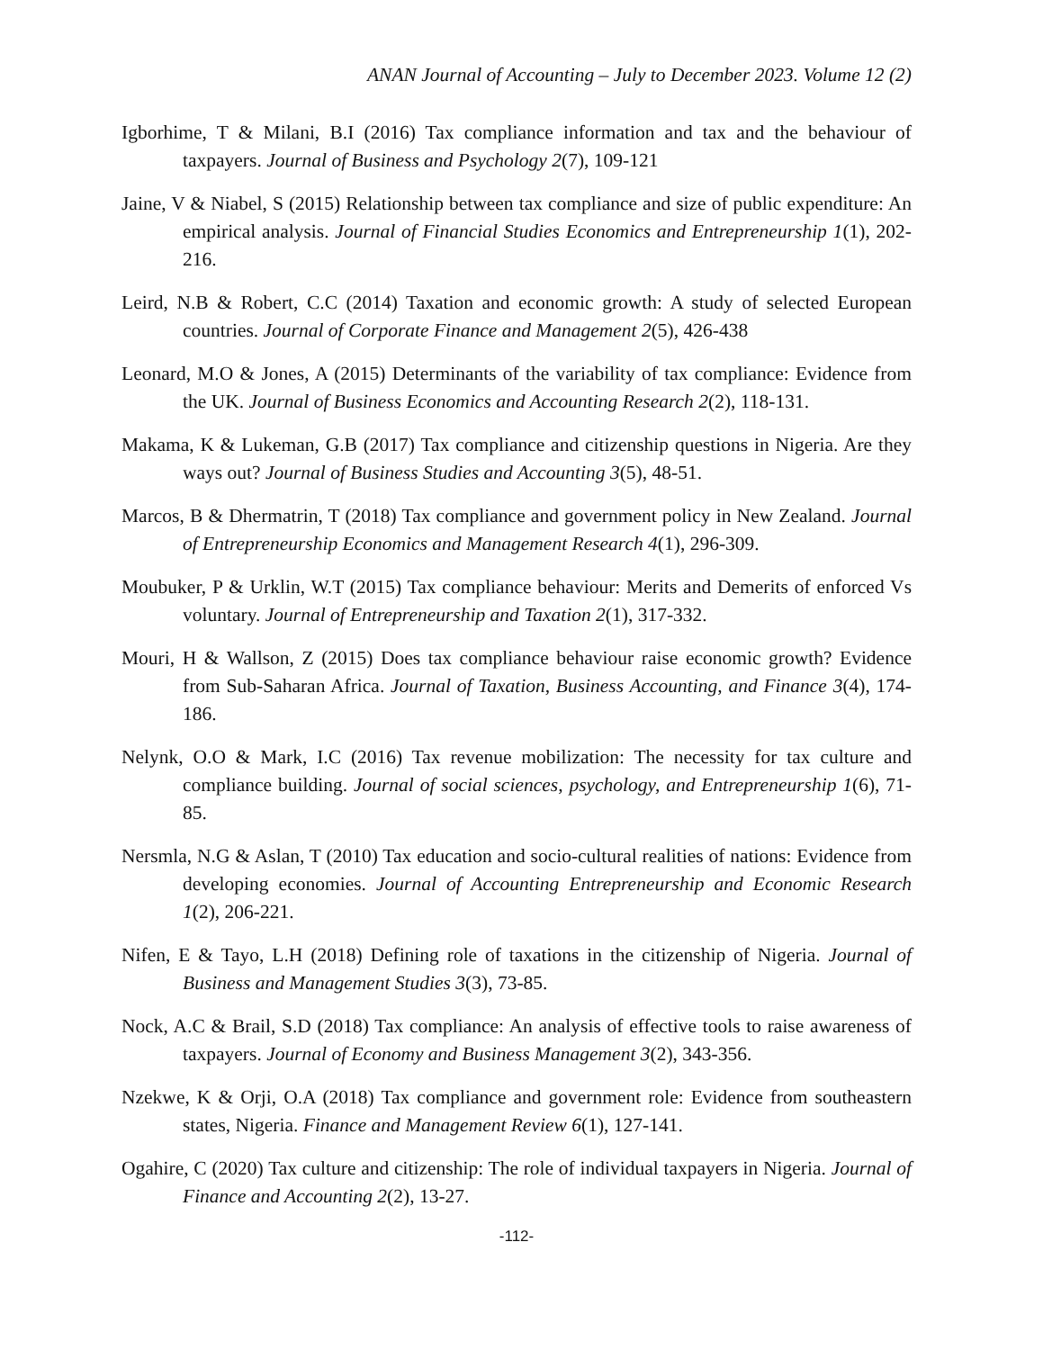ANAN Journal of Accounting – July to December 2023. Volume 12 (2)
Igborhime, T & Milani, B.I (2016) Tax compliance information and tax and the behaviour of taxpayers. Journal of Business and Psychology 2(7), 109-121
Jaine, V & Niabel, S (2015) Relationship between tax compliance and size of public expenditure: An empirical analysis. Journal of Financial Studies Economics and Entrepreneurship 1(1), 202-216.
Leird, N.B & Robert, C.C (2014) Taxation and economic growth: A study of selected European countries. Journal of Corporate Finance and Management 2(5), 426-438
Leonard, M.O & Jones, A (2015) Determinants of the variability of tax compliance: Evidence from the UK. Journal of Business Economics and Accounting Research 2(2), 118-131.
Makama, K & Lukeman, G.B (2017) Tax compliance and citizenship questions in Nigeria. Are they ways out? Journal of Business Studies and Accounting 3(5), 48-51.
Marcos, B & Dhermatrin, T (2018) Tax compliance and government policy in New Zealand. Journal of Entrepreneurship Economics and Management Research 4(1), 296-309.
Moubuker, P & Urklin, W.T (2015) Tax compliance behaviour: Merits and Demerits of enforced Vs voluntary. Journal of Entrepreneurship and Taxation 2(1), 317-332.
Mouri, H & Wallson, Z (2015) Does tax compliance behaviour raise economic growth? Evidence from Sub-Saharan Africa. Journal of Taxation, Business Accounting, and Finance 3(4), 174-186.
Nelynk, O.O & Mark, I.C (2016) Tax revenue mobilization: The necessity for tax culture and compliance building. Journal of social sciences, psychology, and Entrepreneurship 1(6), 71-85.
Nersmla, N.G & Aslan, T (2010) Tax education and socio-cultural realities of nations: Evidence from developing economies. Journal of Accounting Entrepreneurship and Economic Research 1(2), 206-221.
Nifen, E & Tayo, L.H (2018) Defining role of taxations in the citizenship of Nigeria. Journal of Business and Management Studies 3(3), 73-85.
Nock, A.C & Brail, S.D (2018) Tax compliance: An analysis of effective tools to raise awareness of taxpayers. Journal of Economy and Business Management 3(2), 343-356.
Nzekwe, K & Orji, O.A (2018) Tax compliance and government role: Evidence from southeastern states, Nigeria. Finance and Management Review 6(1), 127-141.
Ogahire, C (2020) Tax culture and citizenship: The role of individual taxpayers in Nigeria. Journal of Finance and Accounting 2(2), 13-27.
-112-